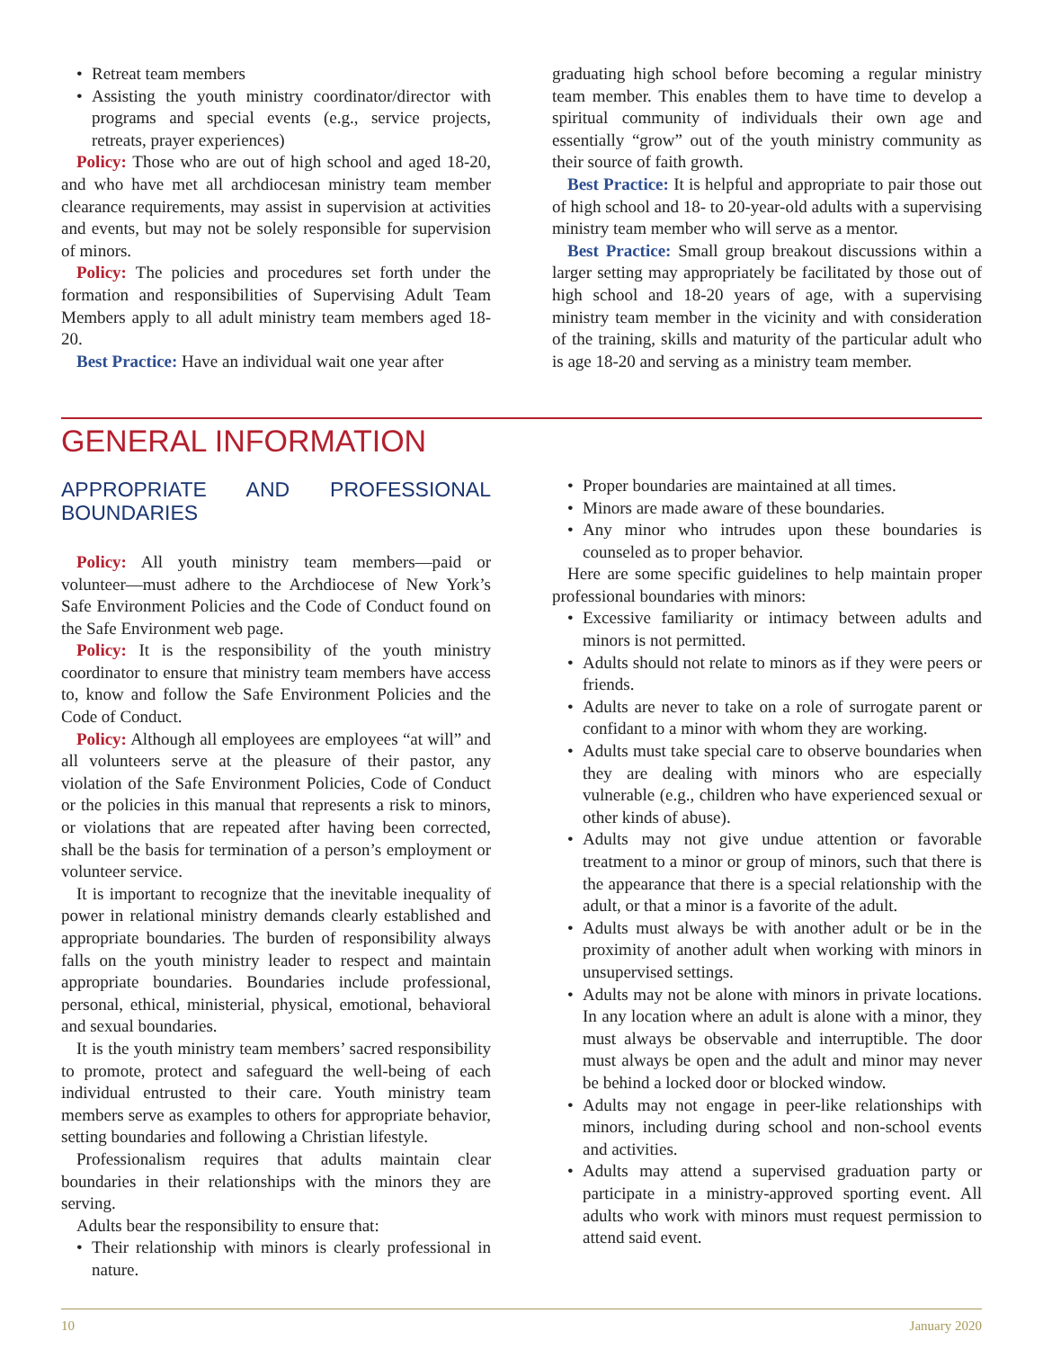• Retreat team members
• Assisting the youth ministry coordinator/director with programs and special events (e.g., service projects, retreats, prayer experiences)
Policy: Those who are out of high school and aged 18-20, and who have met all archdiocesan ministry team member clearance requirements, may assist in supervision at activities and events, but may not be solely responsible for supervision of minors.
Policy: The policies and procedures set forth under the formation and responsibilities of Supervising Adult Team Members apply to all adult ministry team members aged 18-20.
Best Practice: Have an individual wait one year after
graduating high school before becoming a regular ministry team member. This enables them to have time to develop a spiritual community of individuals their own age and essentially “grow” out of the youth ministry community as their source of faith growth.
Best Practice: It is helpful and appropriate to pair those out of high school and 18- to 20-year-old adults with a supervising ministry team member who will serve as a mentor.
Best Practice: Small group breakout discussions within a larger setting may appropriately be facilitated by those out of high school and 18-20 years of age, with a supervising ministry team member in the vicinity and with consideration of the training, skills and maturity of the particular adult who is age 18-20 and serving as a ministry team member.
GENERAL INFORMATION
APPROPRIATE AND PROFESSIONAL BOUNDARIES
Policy: All youth ministry team members—paid or volunteer—must adhere to the Archdiocese of New York’s Safe Environment Policies and the Code of Conduct found on the Safe Environment web page.
Policy: It is the responsibility of the youth ministry coordinator to ensure that ministry team members have access to, know and follow the Safe Environment Policies and the Code of Conduct.
Policy: Although all employees are employees “at will” and all volunteers serve at the pleasure of their pastor, any violation of the Safe Environment Policies, Code of Conduct or the policies in this manual that represents a risk to minors, or violations that are repeated after having been corrected, shall be the basis for termination of a person’s employment or volunteer service.
It is important to recognize that the inevitable inequality of power in relational ministry demands clearly established and appropriate boundaries. The burden of responsibility always falls on the youth ministry leader to respect and maintain appropriate boundaries. Boundaries include professional, personal, ethical, ministerial, physical, emotional, behavioral and sexual boundaries.
It is the youth ministry team members’ sacred responsibility to promote, protect and safeguard the well-being of each individual entrusted to their care. Youth ministry team members serve as examples to others for appropriate behavior, setting boundaries and following a Christian lifestyle.
Professionalism requires that adults maintain clear boundaries in their relationships with the minors they are serving.
Adults bear the responsibility to ensure that:
• Their relationship with minors is clearly professional in nature.
• Proper boundaries are maintained at all times.
• Minors are made aware of these boundaries.
• Any minor who intrudes upon these boundaries is counseled as to proper behavior.
Here are some specific guidelines to help maintain proper professional boundaries with minors:
• Excessive familiarity or intimacy between adults and minors is not permitted.
• Adults should not relate to minors as if they were peers or friends.
• Adults are never to take on a role of surrogate parent or confidant to a minor with whom they are working.
• Adults must take special care to observe boundaries when they are dealing with minors who are especially vulnerable (e.g., children who have experienced sexual or other kinds of abuse).
• Adults may not give undue attention or favorable treatment to a minor or group of minors, such that there is the appearance that there is a special relationship with the adult, or that a minor is a favorite of the adult.
• Adults must always be with another adult or be in the proximity of another adult when working with minors in unsupervised settings.
• Adults may not be alone with minors in private locations. In any location where an adult is alone with a minor, they must always be observable and interruptible. The door must always be open and the adult and minor may never be behind a locked door or blocked window.
• Adults may not engage in peer-like relationships with minors, including during school and non-school events and activities.
• Adults may attend a supervised graduation party or participate in a ministry-approved sporting event. All adults who work with minors must request permission to attend said event.
10 January 2020